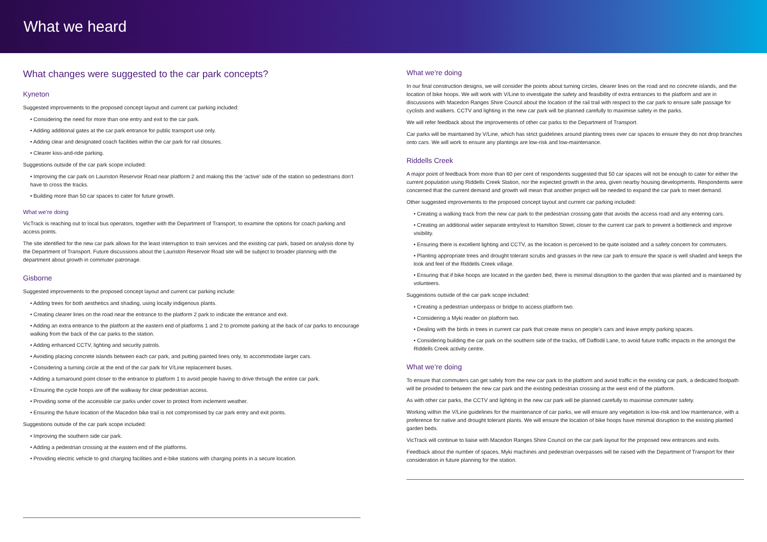What we heard
What changes were suggested to the car park concepts?
Kyneton
Suggested improvements to the proposed concept layout and current car parking included:
• Considering the need for more than one entry and exit to the car park.
• Adding additional gates at the car park entrance for public transport use only.
• Adding clear and designated coach facilities within the car park for rail closures.
• Clearer kiss-and-ride parking.
Suggestions outside of the car park scope included:
• Improving the car park on Lauriston Reservoir Road near platform 2 and making this the ‘active’ side of the station so pedestrians don’t have to cross the tracks.
• Building more than 50 car spaces to cater for future growth.
What we’re doing
VicTrack is reaching out to local bus operators, together with the Department of Transport, to examine the options for coach parking and access points.
The site identified for the new car park allows for the least interruption to train services and the existing car park, based on analysis done by the Department of Transport. Future discussions about the Lauriston Reservoir Road site will be subject to broader planning with the department about growth in commuter patronage.
Gisborne
Suggested improvements to the proposed concept layout and current car parking include:
• Adding trees for both aesthetics and shading, using locally indigenous plants.
• Creating clearer lines on the road near the entrance to the platform 2 park to indicate the entrance and exit.
• Adding an extra entrance to the platform at the eastern end of platforms 1 and 2 to promote parking at the back of car parks to encourage walking from the back of the car parks to the station.
• Adding enhanced CCTV, lighting and security patrols.
• Avoiding placing concrete islands between each car park, and putting painted lines only, to accommodate larger cars.
• Considering a turning circle at the end of the car park for V/Line replacement buses.
• Adding a turnaround point closer to the entrance to platform 1 to avoid people having to drive through the entire car park.
• Ensuring the cycle hoops are off the walkway for clear pedestrian access.
• Providing some of the accessible car parks under cover to protect from inclement weather.
• Ensuring the future location of the Macedon bike trail is not compromised by car park entry and exit points.
Suggestions outside of the car park scope included:
• Improving the southern side car park.
• Adding a pedestrian crossing at the eastern end of the platforms.
• Providing electric vehicle to grid charging facilities and e-bike stations with charging points in a secure location.
What we’re doing
In our final construction designs, we will consider the points about turning circles, clearer lines on the road and no concrete islands, and the location of bike hoops. We will work with V/Line to investigate the safety and feasibility of extra entrances to the platform and are in discussions with Macedon Ranges Shire Council about the location of the rail trail with respect to the car park to ensure safe passage for cyclists and walkers. CCTV and lighting in the new car park will be planned carefully to maximise safety in the parks.
We will refer feedback about the improvements of other car parks to the Department of Transport.
Car parks will be maintained by V/Line, which has strict guidelines around planting trees over car spaces to ensure they do not drop branches onto cars. We will work to ensure any plantings are low-risk and low-maintenance.
Riddells Creek
A major point of feedback from more than 60 per cent of respondents suggested that 50 car spaces will not be enough to cater for either the current population using Riddells Creek Station, nor the expected growth in the area, given nearby housing developments. Respondents were concerned that the current demand and growth will mean that another project will be needed to expand the car park to meet demand.
Other suggested improvements to the proposed concept layout and current car parking included:
• Creating a walking track from the new car park to the pedestrian crossing gate that avoids the access road and any entering cars.
• Creating an additional wider separate entry/exit to Hamilton Street, closer to the current car park to prevent a bottleneck and improve visibility.
• Ensuring there is excellent lighting and CCTV, as the location is perceived to be quite isolated and a safety concern for commuters.
• Planting appropriate trees and drought tolerant scrubs and grasses in the new car park to ensure the space is well shaded and keeps the look and feel of the Riddells Creek village.
• Ensuring that if bike hoops are located in the garden bed, there is minimal disruption to the garden that was planted and is maintained by volunteers.
Suggestions outside of the car park scope included:
• Creating a pedestrian underpass or bridge to access platform two.
• Considering a Myki reader on platform two.
• Dealing with the birds in trees in current car park that create mess on people’s cars and leave empty parking spaces.
• Considering building the car park on the southern side of the tracks, off Daffodil Lane, to avoid future traffic impacts in the amongst the Riddells Creek activity centre.
What we’re doing
To ensure that commuters can get safely from the new car park to the platform and avoid traffic in the existing car park, a dedicated footpath will be provided to between the new car park and the existing pedestrian crossing at the west end of the platform.
As with other car parks, the CCTV and lighting in the new car park will be planned carefully to maximise commuter safety.
Working within the V/Line guidelines for the maintenance of car parks, we will ensure any vegetation is low-risk and low maintenance, with a preference for native and drought tolerant plants. We will ensure the location of bike hoops have minimal disruption to the existing planted garden beds.
VicTrack will continue to liaise with Macedon Ranges Shire Council on the car park layout for the proposed new entrances and exits.
Feedback about the number of spaces, Myki machines and pedestrian overpasses will be raised with the Department of Transport for their consideration in future planning for the station.